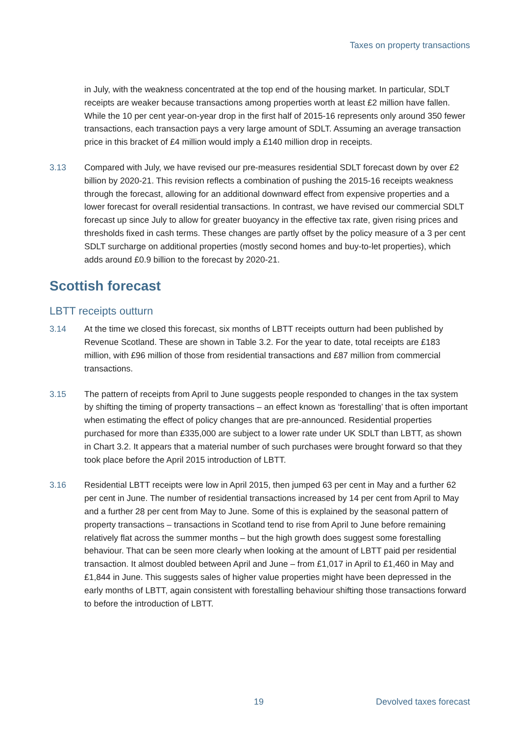Taxes on property transactions
in July, with the weakness concentrated at the top end of the housing market. In particular, SDLT receipts are weaker because transactions among properties worth at least £2 million have fallen. While the 10 per cent year-on-year drop in the first half of 2015-16 represents only around 350 fewer transactions, each transaction pays a very large amount of SDLT. Assuming an average transaction price in this bracket of £4 million would imply a £140 million drop in receipts.
3.13 Compared with July, we have revised our pre-measures residential SDLT forecast down by over £2 billion by 2020-21. This revision reflects a combination of pushing the 2015-16 receipts weakness through the forecast, allowing for an additional downward effect from expensive properties and a lower forecast for overall residential transactions. In contrast, we have revised our commercial SDLT forecast up since July to allow for greater buoyancy in the effective tax rate, given rising prices and thresholds fixed in cash terms. These changes are partly offset by the policy measure of a 3 per cent SDLT surcharge on additional properties (mostly second homes and buy-to-let properties), which adds around £0.9 billion to the forecast by 2020-21.
Scottish forecast
LBTT receipts outturn
3.14 At the time we closed this forecast, six months of LBTT receipts outturn had been published by Revenue Scotland. These are shown in Table 3.2. For the year to date, total receipts are £183 million, with £96 million of those from residential transactions and £87 million from commercial transactions.
3.15 The pattern of receipts from April to June suggests people responded to changes in the tax system by shifting the timing of property transactions – an effect known as ‘forestalling’ that is often important when estimating the effect of policy changes that are pre-announced. Residential properties purchased for more than £335,000 are subject to a lower rate under UK SDLT than LBTT, as shown in Chart 3.2. It appears that a material number of such purchases were brought forward so that they took place before the April 2015 introduction of LBTT.
3.16 Residential LBTT receipts were low in April 2015, then jumped 63 per cent in May and a further 62 per cent in June. The number of residential transactions increased by 14 per cent from April to May and a further 28 per cent from May to June. Some of this is explained by the seasonal pattern of property transactions – transactions in Scotland tend to rise from April to June before remaining relatively flat across the summer months – but the high growth does suggest some forestalling behaviour. That can be seen more clearly when looking at the amount of LBTT paid per residential transaction. It almost doubled between April and June – from £1,017 in April to £1,460 in May and £1,844 in June. This suggests sales of higher value properties might have been depressed in the early months of LBTT, again consistent with forestalling behaviour shifting those transactions forward to before the introduction of LBTT.
19 Devolved taxes forecast